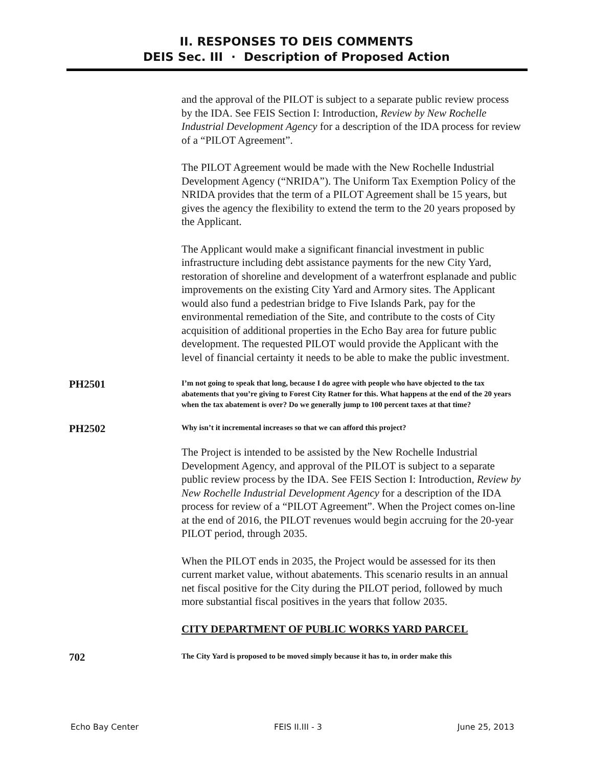II. RESPONSES TO DEIS COMMENTS
DEIS Sec. III · Description of Proposed Action
and the approval of the PILOT is subject to a separate public review process by the IDA. See FEIS Section I: Introduction, Review by New Rochelle Industrial Development Agency for a description of the IDA process for review of a “PILOT Agreement”.
The PILOT Agreement would be made with the New Rochelle Industrial Development Agency (“NRIDA”). The Uniform Tax Exemption Policy of the NRIDA provides that the term of a PILOT Agreement shall be 15 years, but gives the agency the flexibility to extend the term to the 20 years proposed by the Applicant.
The Applicant would make a significant financial investment in public infrastructure including debt assistance payments for the new City Yard, restoration of shoreline and development of a waterfront esplanade and public improvements on the existing City Yard and Armory sites. The Applicant would also fund a pedestrian bridge to Five Islands Park, pay for the environmental remediation of the Site, and contribute to the costs of City acquisition of additional properties in the Echo Bay area for future public development. The requested PILOT would provide the Applicant with the level of financial certainty it needs to be able to make the public investment.
PH2501
I’m not going to speak that long, because I do agree with people who have objected to the tax abatements that you’re giving to Forest City Ratner for this. What happens at the end of the 20 years when the tax abatement is over? Do we generally jump to 100 percent taxes at that time?
PH2502
Why isn’t it incremental increases so that we can afford this project?
The Project is intended to be assisted by the New Rochelle Industrial Development Agency, and approval of the PILOT is subject to a separate public review process by the IDA. See FEIS Section I: Introduction, Review by New Rochelle Industrial Development Agency for a description of the IDA process for review of a “PILOT Agreement”. When the Project comes on-line at the end of 2016, the PILOT revenues would begin accruing for the 20-year PILOT period, through 2035.
When the PILOT ends in 2035, the Project would be assessed for its then current market value, without abatements. This scenario results in an annual net fiscal positive for the City during the PILOT period, followed by much more substantial fiscal positives in the years that follow 2035.
CITY DEPARTMENT OF PUBLIC WORKS YARD PARCEL
702
The City Yard is proposed to be moved simply because it has to, in order make this
Echo Bay Center FEIS II.III - 3 June 25, 2013